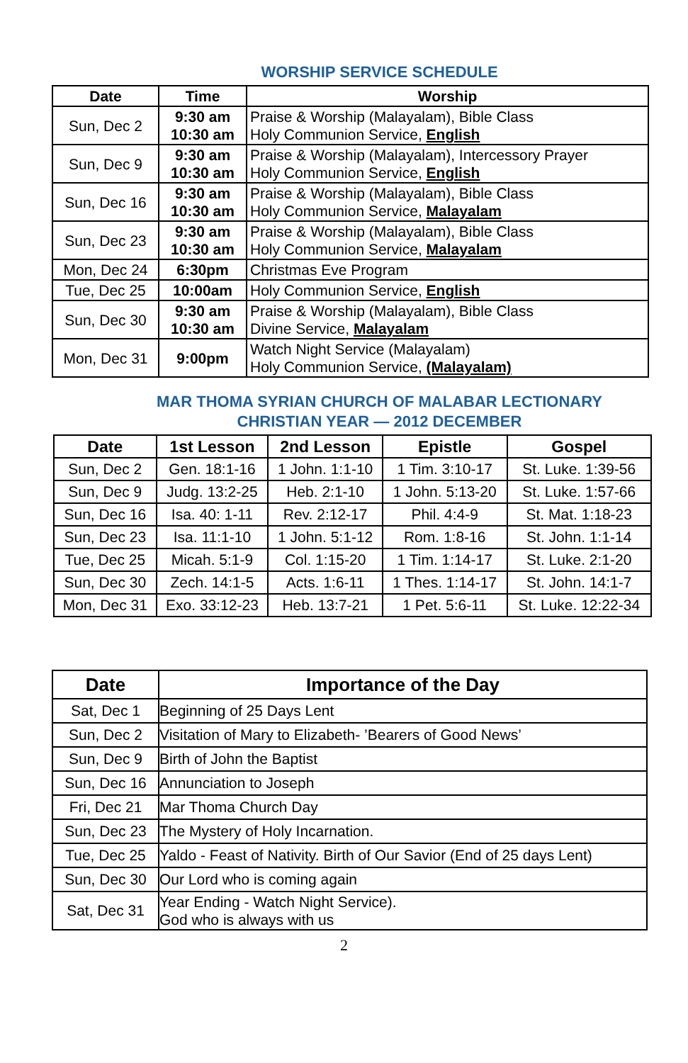WORSHIP SERVICE SCHEDULE
| Date | Time | Worship |
| --- | --- | --- |
| Sun, Dec 2 | 9:30 am 10:30 am | Praise & Worship (Malayalam), Bible Class Holy Communion Service, English |
| Sun, Dec 9 | 9:30 am 10:30 am | Praise & Worship (Malayalam), Intercessory Prayer Holy Communion Service, English |
| Sun, Dec 16 | 9:30 am 10:30 am | Praise & Worship (Malayalam), Bible Class Holy Communion Service, Malayalam |
| Sun, Dec 23 | 9:30 am 10:30 am | Praise & Worship (Malayalam), Bible Class Holy Communion Service, Malayalam |
| Mon, Dec 24 | 6:30pm | Christmas Eve Program |
| Tue, Dec 25 | 10:00am | Holy Communion Service, English |
| Sun, Dec 30 | 9:30 am 10:30 am | Praise & Worship (Malayalam), Bible Class Divine Service, Malayalam |
| Mon, Dec 31 | 9:00pm | Watch Night Service (Malayalam) Holy Communion Service, (Malayalam) |
MAR THOMA SYRIAN CHURCH OF MALABAR LECTIONARY
CHRISTIAN YEAR — 2012 DECEMBER
| Date | 1st Lesson | 2nd Lesson | Epistle | Gospel |
| --- | --- | --- | --- | --- |
| Sun, Dec 2 | Gen. 18:1-16 | 1 John. 1:1-10 | 1 Tim. 3:10-17 | St. Luke. 1:39-56 |
| Sun, Dec 9 | Judg. 13:2-25 | Heb. 2:1-10 | 1 John. 5:13-20 | St. Luke. 1:57-66 |
| Sun, Dec 16 | Isa. 40: 1-11 | Rev. 2:12-17 | Phil. 4:4-9 | St. Mat. 1:18-23 |
| Sun, Dec 23 | Isa. 11:1-10 | 1 John. 5:1-12 | Rom. 1:8-16 | St. John. 1:1-14 |
| Tue, Dec 25 | Micah. 5:1-9 | Col. 1:15-20 | 1 Tim. 1:14-17 | St. Luke. 2:1-20 |
| Sun, Dec 30 | Zech. 14:1-5 | Acts. 1:6-11 | 1 Thes. 1:14-17 | St. John. 14:1-7 |
| Mon, Dec 31 | Exo. 33:12-23 | Heb. 13:7-21 | 1 Pet. 5:6-11 | St. Luke. 12:22-34 |
| Date | Importance of the Day |
| --- | --- |
| Sat, Dec 1 | Beginning of 25 Days Lent |
| Sun, Dec 2 | Visitation of Mary to Elizabeth- ’Bearers of Good News’ |
| Sun, Dec 9 | Birth of John the Baptist |
| Sun, Dec 16 | Annunciation to Joseph |
| Fri, Dec 21 | Mar Thoma Church Day |
| Sun, Dec 23 | The Mystery of Holy Incarnation. |
| Tue, Dec 25 | Yaldo - Feast of Nativity. Birth of Our Savior (End of 25 days Lent) |
| Sun, Dec 30 | Our Lord who is coming again |
| Sat, Dec 31 | Year Ending - Watch Night Service). God who is always with us |
2